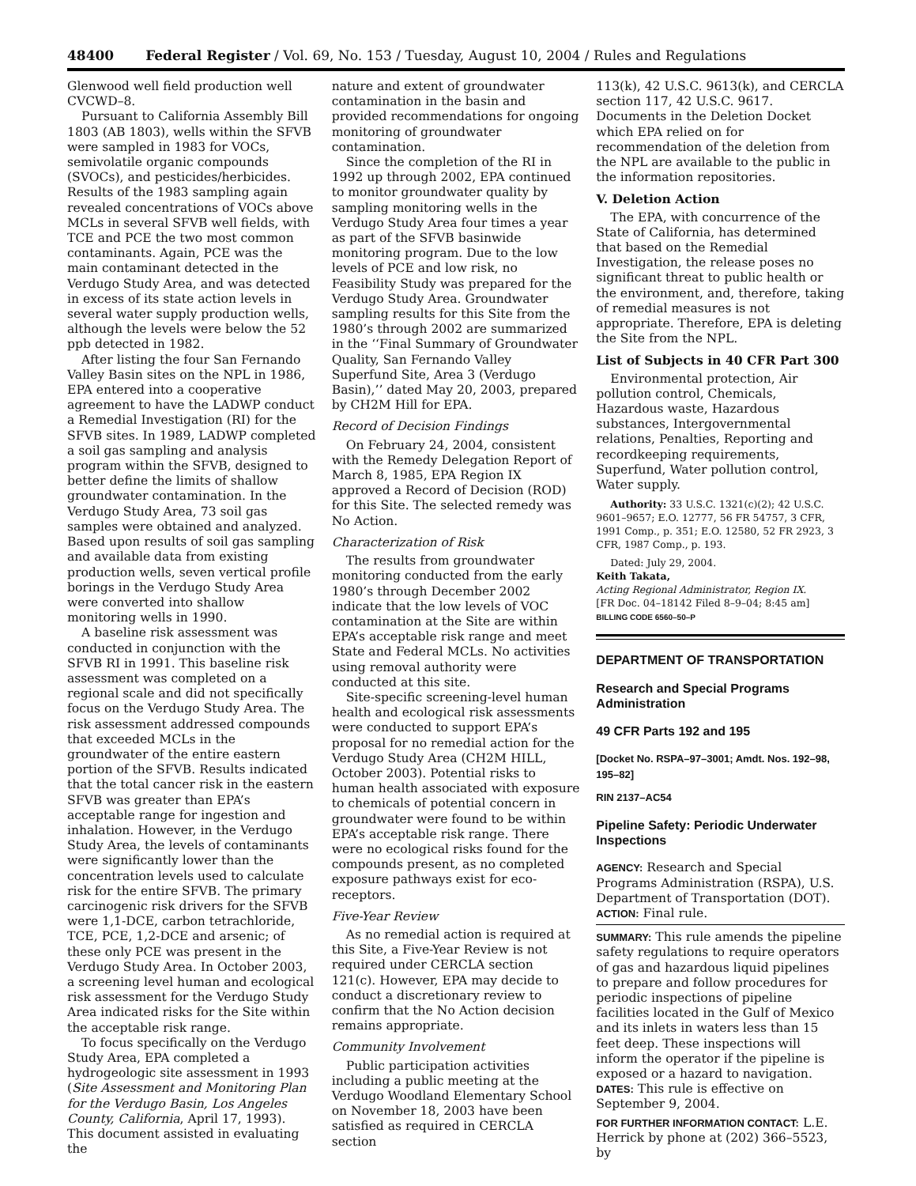48400 Federal Register / Vol. 69, No. 153 / Tuesday, August 10, 2004 / Rules and Regulations
Glenwood well field production well CVCWD–8.
Pursuant to California Assembly Bill 1803 (AB 1803), wells within the SFVB were sampled in 1983 for VOCs, semivolatile organic compounds (SVOCs), and pesticides/herbicides. Results of the 1983 sampling again revealed concentrations of VOCs above MCLs in several SFVB well fields, with TCE and PCE the two most common contaminants. Again, PCE was the main contaminant detected in the Verdugo Study Area, and was detected in excess of its state action levels in several water supply production wells, although the levels were below the 52 ppb detected in 1982.
After listing the four San Fernando Valley Basin sites on the NPL in 1986, EPA entered into a cooperative agreement to have the LADWP conduct a Remedial Investigation (RI) for the SFVB sites. In 1989, LADWP completed a soil gas sampling and analysis program within the SFVB, designed to better define the limits of shallow groundwater contamination. In the Verdugo Study Area, 73 soil gas samples were obtained and analyzed. Based upon results of soil gas sampling and available data from existing production wells, seven vertical profile borings in the Verdugo Study Area were converted into shallow monitoring wells in 1990.
A baseline risk assessment was conducted in conjunction with the SFVB RI in 1991. This baseline risk assessment was completed on a regional scale and did not specifically focus on the Verdugo Study Area. The risk assessment addressed compounds that exceeded MCLs in the groundwater of the entire eastern portion of the SFVB. Results indicated that the total cancer risk in the eastern SFVB was greater than EPA’s acceptable range for ingestion and inhalation. However, in the Verdugo Study Area, the levels of contaminants were significantly lower than the concentration levels used to calculate risk for the entire SFVB. The primary carcinogenic risk drivers for the SFVB were 1,1-DCE, carbon tetrachloride, TCE, PCE, 1,2-DCE and arsenic; of these only PCE was present in the Verdugo Study Area. In October 2003, a screening level human and ecological risk assessment for the Verdugo Study Area indicated risks for the Site within the acceptable risk range.
To focus specifically on the Verdugo Study Area, EPA completed a hydrogeologic site assessment in 1993 (Site Assessment and Monitoring Plan for the Verdugo Basin, Los Angeles County, California, April 17, 1993). This document assisted in evaluating the
nature and extent of groundwater contamination in the basin and provided recommendations for ongoing monitoring of groundwater contamination.
Since the completion of the RI in 1992 up through 2002, EPA continued to monitor groundwater quality by sampling monitoring wells in the Verdugo Study Area four times a year as part of the SFVB basinwide monitoring program. Due to the low levels of PCE and low risk, no Feasibility Study was prepared for the Verdugo Study Area. Groundwater sampling results for this Site from the 1980’s through 2002 are summarized in the ‘‘Final Summary of Groundwater Quality, San Fernando Valley Superfund Site, Area 3 (Verdugo Basin),’’ dated May 20, 2003, prepared by CH2M Hill for EPA.
Record of Decision Findings
On February 24, 2004, consistent with the Remedy Delegation Report of March 8, 1985, EPA Region IX approved a Record of Decision (ROD) for this Site. The selected remedy was No Action.
Characterization of Risk
The results from groundwater monitoring conducted from the early 1980’s through December 2002 indicate that the low levels of VOC contamination at the Site are within EPA’s acceptable risk range and meet State and Federal MCLs. No activities using removal authority were conducted at this site.
Site-specific screening-level human health and ecological risk assessments were conducted to support EPA’s proposal for no remedial action for the Verdugo Study Area (CH2M HILL, October 2003). Potential risks to human health associated with exposure to chemicals of potential concern in groundwater were found to be within EPA’s acceptable risk range. There were no ecological risks found for the compounds present, as no completed exposure pathways exist for eco-receptors.
Five-Year Review
As no remedial action is required at this Site, a Five-Year Review is not required under CERCLA section 121(c). However, EPA may decide to conduct a discretionary review to confirm that the No Action decision remains appropriate.
Community Involvement
Public participation activities including a public meeting at the Verdugo Woodland Elementary School on November 18, 2003 have been satisfied as required in CERCLA section
113(k), 42 U.S.C. 9613(k), and CERCLA section 117, 42 U.S.C. 9617. Documents in the Deletion Docket which EPA relied on for recommendation of the deletion from the NPL are available to the public in the information repositories.
V. Deletion Action
The EPA, with concurrence of the State of California, has determined that based on the Remedial Investigation, the release poses no significant threat to public health or the environment, and, therefore, taking of remedial measures is not appropriate. Therefore, EPA is deleting the Site from the NPL.
List of Subjects in 40 CFR Part 300
Environmental protection, Air pollution control, Chemicals, Hazardous waste, Hazardous substances, Intergovernmental relations, Penalties, Reporting and recordkeeping requirements, Superfund, Water pollution control, Water supply.
Authority: 33 U.S.C. 1321(c)(2); 42 U.S.C. 9601–9657; E.O. 12777, 56 FR 54757, 3 CFR, 1991 Comp., p. 351; E.O. 12580, 52 FR 2923, 3 CFR, 1987 Comp., p. 193.
Dated: July 29, 2004.
Keith Takata,
Acting Regional Administrator, Region IX.
[FR Doc. 04–18142 Filed 8–9–04; 8:45 am]
BILLING CODE 6560–50–P
DEPARTMENT OF TRANSPORTATION
Research and Special Programs Administration
49 CFR Parts 192 and 195
[Docket No. RSPA–97–3001; Amdt. Nos. 192–98, 195–82]
RIN 2137–AC54
Pipeline Safety: Periodic Underwater Inspections
AGENCY: Research and Special Programs Administration (RSPA), U.S. Department of Transportation (DOT).
ACTION: Final rule.
SUMMARY: This rule amends the pipeline safety regulations to require operators of gas and hazardous liquid pipelines to prepare and follow procedures for periodic inspections of pipeline facilities located in the Gulf of Mexico and its inlets in waters less than 15 feet deep. These inspections will inform the operator if the pipeline is exposed or a hazard to navigation.
DATES: This rule is effective on September 9, 2004.
FOR FURTHER INFORMATION CONTACT: L.E. Herrick by phone at (202) 366–5523, by